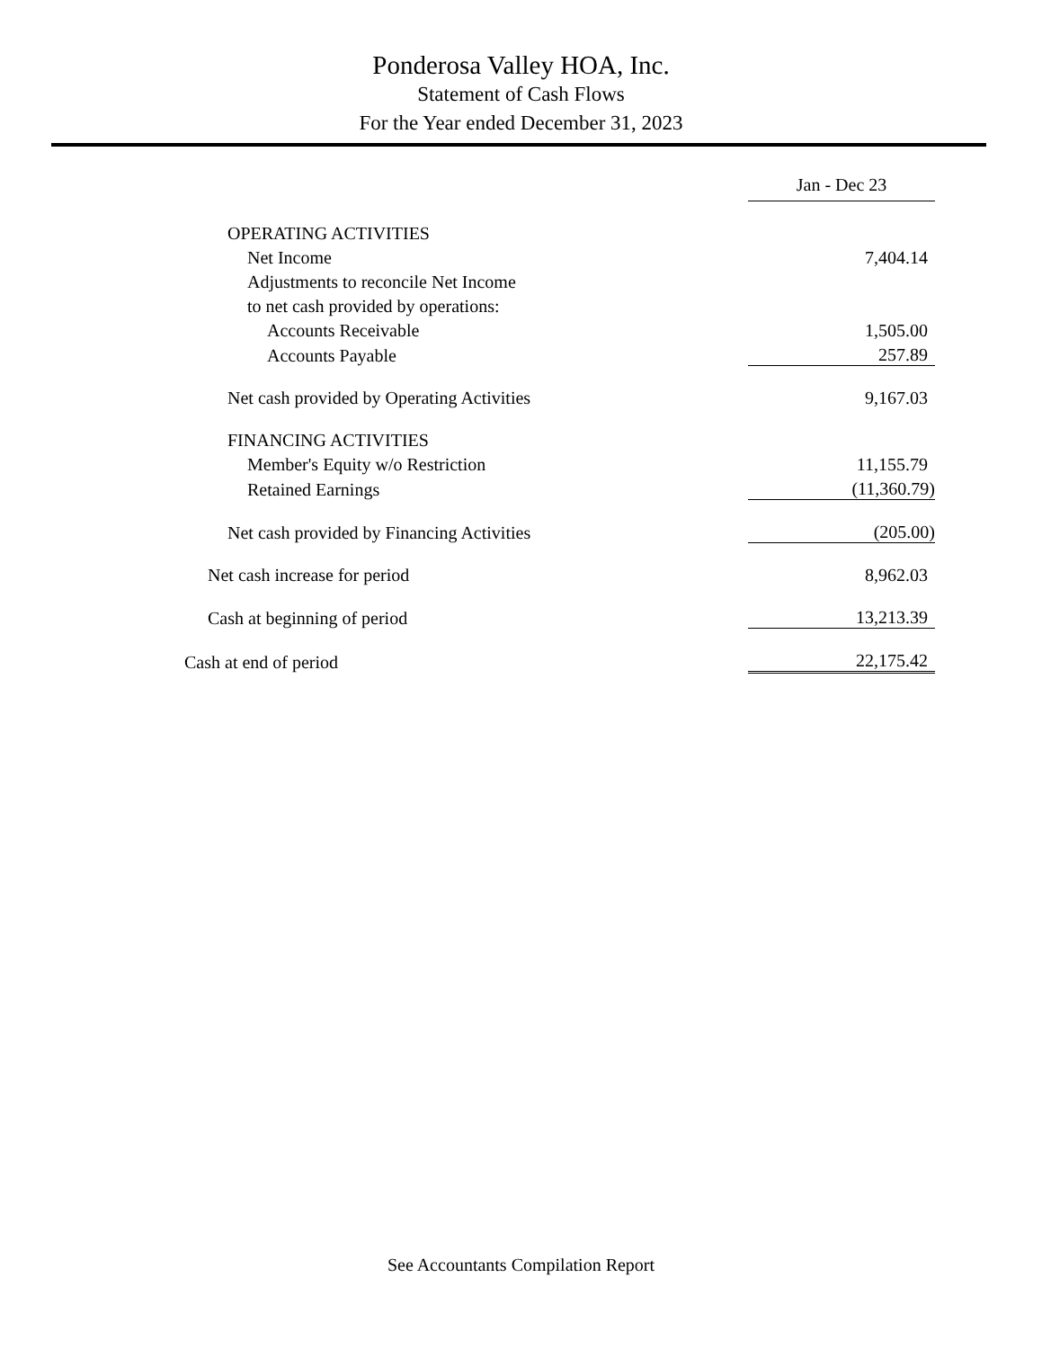Ponderosa Valley HOA, Inc.
Statement of Cash Flows
For the Year ended December 31, 2023
| | Jan - Dec 23 |
| OPERATING ACTIVITIES | |
| Net Income | 7,404.14 |
| Adjustments to reconcile Net Income | |
| to net cash provided by operations: | |
| Accounts Receivable | 1,505.00 |
| Accounts Payable | 257.89 |
| Net cash provided by Operating Activities | 9,167.03 |
| FINANCING ACTIVITIES | |
| Member's Equity w/o Restriction | 11,155.79 |
| Retained Earnings | (11,360.79) |
| Net cash provided by Financing Activities | (205.00) |
| Net cash increase for period | 8,962.03 |
| Cash at beginning of period | 13,213.39 |
| Cash at end of period | 22,175.42 |
See Accountants Compilation Report